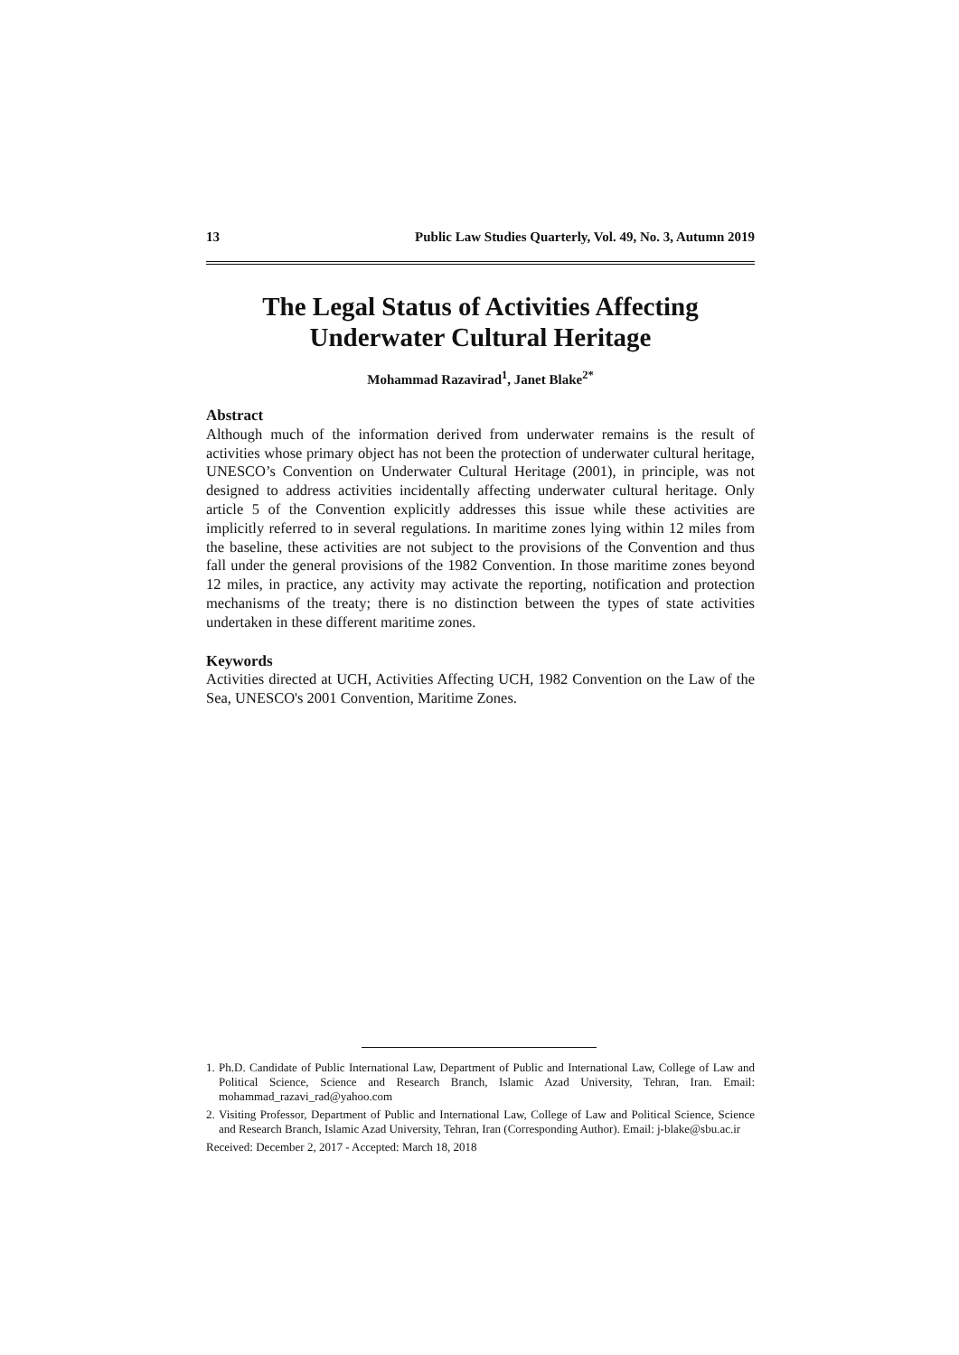13 Public Law Studies Quarterly, Vol. 49, No. 3, Autumn 2019
The Legal Status of Activities Affecting Underwater Cultural Heritage
Mohammad Razavirad<sup>1</sup>, Janet Blake<sup>2*</sup>
Abstract
Although much of the information derived from underwater remains is the result of activities whose primary object has not been the protection of underwater cultural heritage, UNESCO’s Convention on Underwater Cultural Heritage (2001), in principle, was not designed to address activities incidentally affecting underwater cultural heritage. Only article 5 of the Convention explicitly addresses this issue while these activities are implicitly referred to in several regulations. In maritime zones lying within 12 miles from the baseline, these activities are not subject to the provisions of the Convention and thus fall under the general provisions of the 1982 Convention. In those maritime zones beyond 12 miles, in practice, any activity may activate the reporting, notification and protection mechanisms of the treaty; there is no distinction between the types of state activities undertaken in these different maritime zones.
Keywords
Activities directed at UCH, Activities Affecting UCH, 1982 Convention on the Law of the Sea, UNESCO's 2001 Convention, Maritime Zones.
1. Ph.D. Candidate of Public International Law, Department of Public and International Law, College of Law and Political Science, Science and Research Branch, Islamic Azad University, Tehran, Iran. Email: mohammad_razavi_rad@yahoo.com
2. Visiting Professor, Department of Public and International Law, College of Law and Political Science, Science and Research Branch, Islamic Azad University, Tehran, Iran (Corresponding Author). Email: j-blake@sbu.ac.ir
Received: December 2, 2017 - Accepted: March 18, 2018